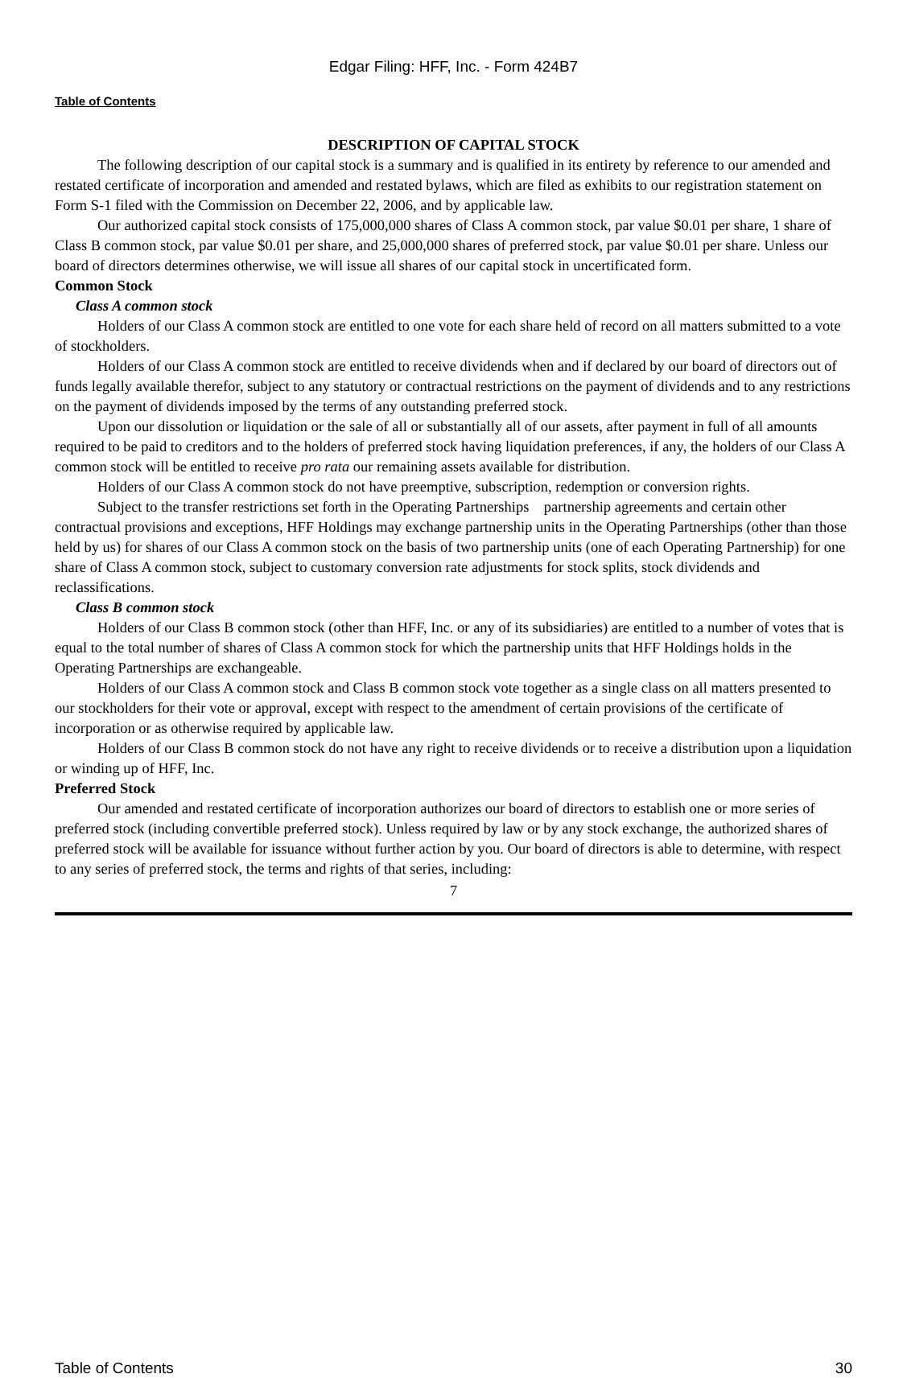Edgar Filing: HFF, Inc. - Form 424B7
Table of Contents
DESCRIPTION OF CAPITAL STOCK
The following description of our capital stock is a summary and is qualified in its entirety by reference to our amended and restated certificate of incorporation and amended and restated bylaws, which are filed as exhibits to our registration statement on Form S-1 filed with the Commission on December 22, 2006, and by applicable law.
Our authorized capital stock consists of 175,000,000 shares of Class A common stock, par value $0.01 per share, 1 share of Class B common stock, par value $0.01 per share, and 25,000,000 shares of preferred stock, par value $0.01 per share. Unless our board of directors determines otherwise, we will issue all shares of our capital stock in uncertificated form.
Common Stock
Class A common stock
Holders of our Class A common stock are entitled to one vote for each share held of record on all matters submitted to a vote of stockholders.
Holders of our Class A common stock are entitled to receive dividends when and if declared by our board of directors out of funds legally available therefor, subject to any statutory or contractual restrictions on the payment of dividends and to any restrictions on the payment of dividends imposed by the terms of any outstanding preferred stock.
Upon our dissolution or liquidation or the sale of all or substantially all of our assets, after payment in full of all amounts required to be paid to creditors and to the holders of preferred stock having liquidation preferences, if any, the holders of our Class A common stock will be entitled to receive pro rata our remaining assets available for distribution.
Holders of our Class A common stock do not have preemptive, subscription, redemption or conversion rights.
Subject to the transfer restrictions set forth in the Operating Partnerships partnership agreements and certain other contractual provisions and exceptions, HFF Holdings may exchange partnership units in the Operating Partnerships (other than those held by us) for shares of our Class A common stock on the basis of two partnership units (one of each Operating Partnership) for one share of Class A common stock, subject to customary conversion rate adjustments for stock splits, stock dividends and reclassifications.
Class B common stock
Holders of our Class B common stock (other than HFF, Inc. or any of its subsidiaries) are entitled to a number of votes that is equal to the total number of shares of Class A common stock for which the partnership units that HFF Holdings holds in the Operating Partnerships are exchangeable.
Holders of our Class A common stock and Class B common stock vote together as a single class on all matters presented to our stockholders for their vote or approval, except with respect to the amendment of certain provisions of the certificate of incorporation or as otherwise required by applicable law.
Holders of our Class B common stock do not have any right to receive dividends or to receive a distribution upon a liquidation or winding up of HFF, Inc.
Preferred Stock
Our amended and restated certificate of incorporation authorizes our board of directors to establish one or more series of preferred stock (including convertible preferred stock). Unless required by law or by any stock exchange, the authorized shares of preferred stock will be available for issuance without further action by you. Our board of directors is able to determine, with respect to any series of preferred stock, the terms and rights of that series, including:
7
Table of Contents 30